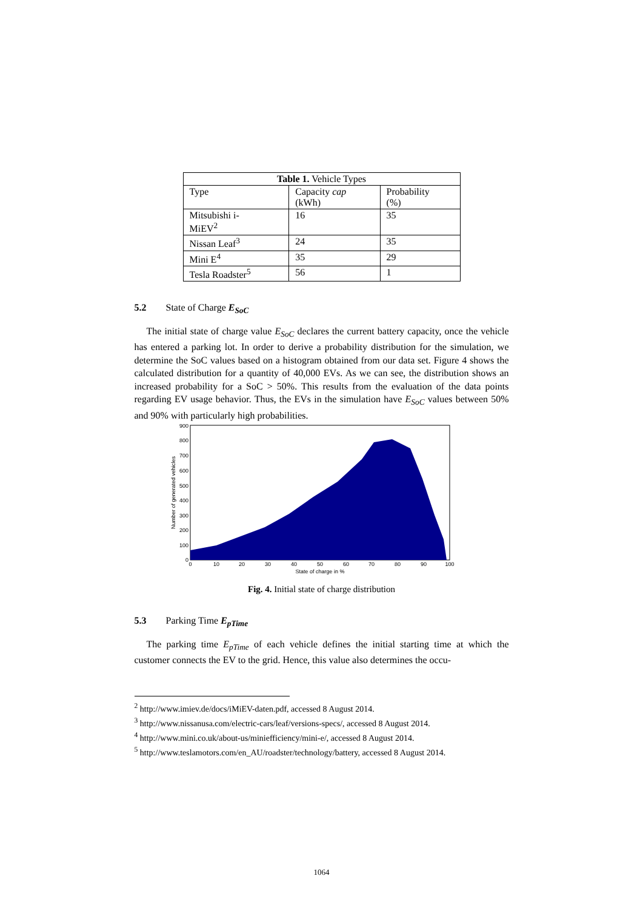| Table 1. Vehicle Types | | |
| --- | --- | --- |
| Type | Capacity cap (kWh) | Probability (%) |
| Mitsubishi i- MiEV<sup>2</sup> | 16 | 35 |
| Nissan Leaf<sup>3</sup> | 24 | 35 |
| Mini E<sup>4</sup> | 35 | 29 |
| Tesla Roadster<sup>5</sup> | 56 | 1 |
5.2 State of Charge E<sub>SoC</sub>
The initial state of charge value E<sub>SoC</sub> declares the current battery capacity, once the vehicle has entered a parking lot. In order to derive a probability distribution for the simulation, we determine the SoC values based on a histogram obtained from our data set. Figure 4 shows the calculated distribution for a quantity of 40,000 EVs. As we can see, the distribution shows an increased probability for a SoC > 50%. This results from the evaluation of the data points regarding EV usage behavior. Thus, the EVs in the simulation have E<sub>SoC</sub> values between 50% and 90% with particularly high probabilities.
900
800
700
600
500
400
300
200
100
0
0
10
20
30
40
50
60
70
80
90
100
State of charge in %
Number of generated vehicles
Fig. 4. Initial state of charge distribution
5.3 Parking Time E<sub>pTime</sub>
The parking time E<sub>pTime</sub> of each vehicle defines the initial starting time at which the customer connects the EV to the grid. Hence, this value also determines the occu-
<sup>2</sup> http://www.imiev.de/docs/iMiEV-daten.pdf, accessed 8 August 2014.
<sup>3</sup> http://www.nissanusa.com/electric-cars/leaf/versions-specs/, accessed 8 August 2014.
<sup>4</sup> http://www.mini.co.uk/about-us/miniefficiency/mini-e/, accessed 8 August 2014.
<sup>5</sup> http://www.teslamotors.com/en_AU/roadster/technology/battery, accessed 8 August 2014.
1064